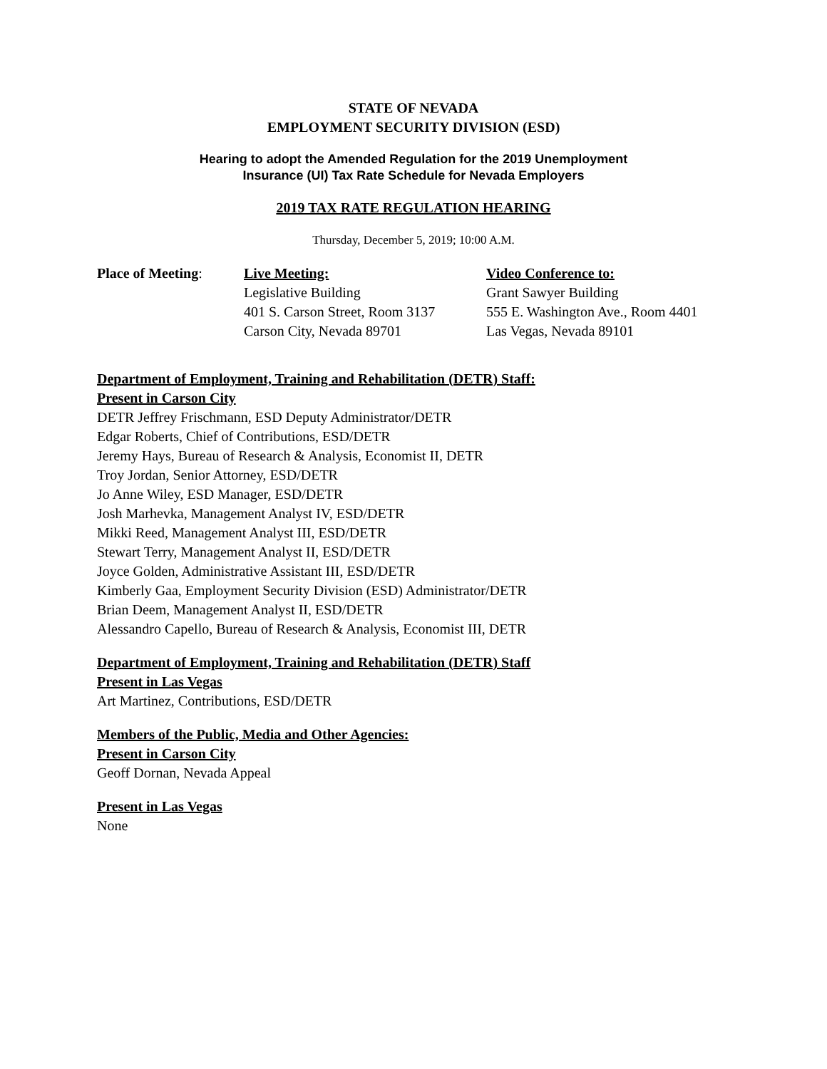STATE OF NEVADA
EMPLOYMENT SECURITY DIVISION (ESD)
Hearing to adopt the Amended Regulation for the 2019 Unemployment
Insurance (UI) Tax Rate Schedule for Nevada Employers
2019 TAX RATE REGULATION HEARING
Thursday, December 5, 2019; 10:00 A.M.
Place of Meeting: Live Meeting:
Legislative Building
401 S. Carson Street, Room 3137
Carson City, Nevada 89701
Video Conference to:
Grant Sawyer Building
555 E. Washington Ave., Room 4401
Las Vegas, Nevada 89101
Department of Employment, Training and Rehabilitation (DETR) Staff:
Present in Carson City
DETR Jeffrey Frischmann, ESD Deputy Administrator/DETR
Edgar Roberts, Chief of Contributions, ESD/DETR
Jeremy Hays, Bureau of Research & Analysis, Economist II, DETR
Troy Jordan, Senior Attorney, ESD/DETR
Jo Anne Wiley, ESD Manager, ESD/DETR
Josh Marhevka, Management Analyst IV, ESD/DETR
Mikki Reed, Management Analyst III, ESD/DETR
Stewart Terry, Management Analyst II, ESD/DETR
Joyce Golden, Administrative Assistant III, ESD/DETR
Kimberly Gaa, Employment Security Division (ESD) Administrator/DETR
Brian Deem, Management Analyst II, ESD/DETR
Alessandro Capello, Bureau of Research & Analysis, Economist III, DETR
Department of Employment, Training and Rehabilitation (DETR) Staff
Present in Las Vegas
Art Martinez, Contributions, ESD/DETR
Members of the Public, Media and Other Agencies:
Present in Carson City
Geoff Dornan, Nevada Appeal
Present in Las Vegas
None